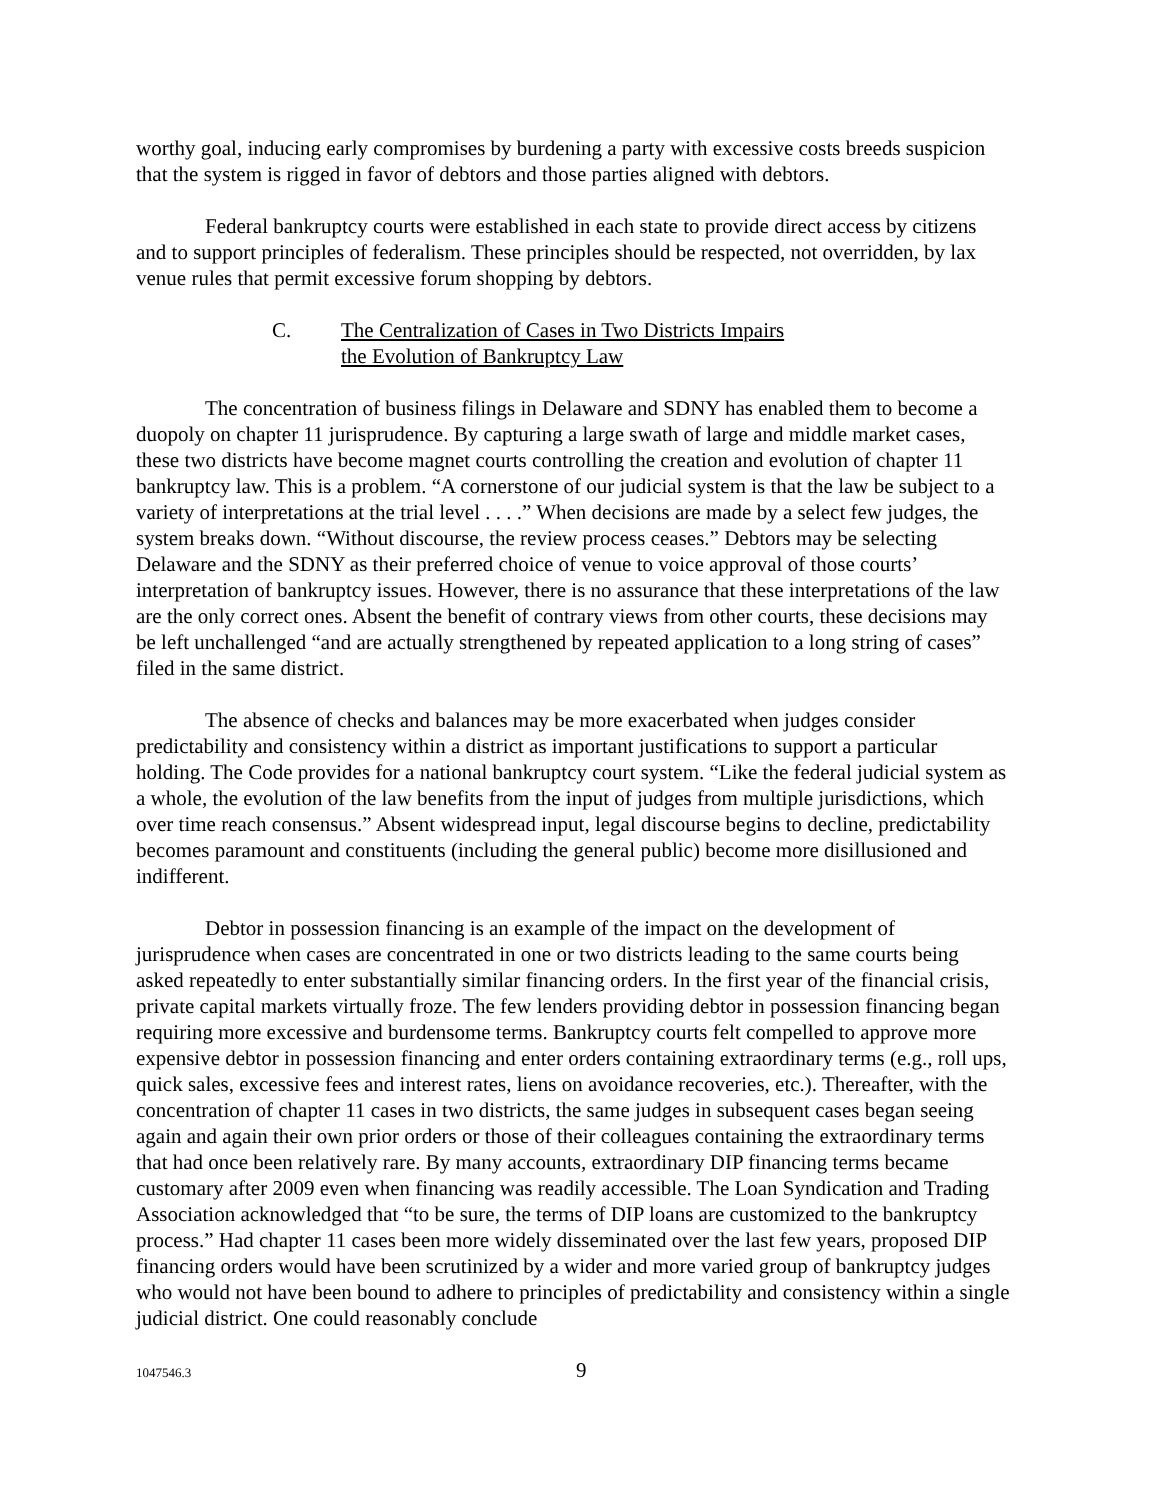worthy goal, inducing early compromises by burdening a party with excessive costs breeds suspicion that the system is rigged in favor of debtors and those parties aligned with debtors.
Federal bankruptcy courts were established in each state to provide direct access by citizens and to support principles of federalism. These principles should be respected, not overridden, by lax venue rules that permit excessive forum shopping by debtors.
C. The Centralization of Cases in Two Districts Impairs
the Evolution of Bankruptcy Law
The concentration of business filings in Delaware and SDNY has enabled them to become a duopoly on chapter 11 jurisprudence. By capturing a large swath of large and middle market cases, these two districts have become magnet courts controlling the creation and evolution of chapter 11 bankruptcy law. This is a problem. “A cornerstone of our judicial system is that the law be subject to a variety of interpretations at the trial level . . . .” When decisions are made by a select few judges, the system breaks down. “Without discourse, the review process ceases.” Debtors may be selecting Delaware and the SDNY as their preferred choice of venue to voice approval of those courts’ interpretation of bankruptcy issues. However, there is no assurance that these interpretations of the law are the only correct ones. Absent the benefit of contrary views from other courts, these decisions may be left unchallenged “and are actually strengthened by repeated application to a long string of cases” filed in the same district.
The absence of checks and balances may be more exacerbated when judges consider predictability and consistency within a district as important justifications to support a particular holding. The Code provides for a national bankruptcy court system. “Like the federal judicial system as a whole, the evolution of the law benefits from the input of judges from multiple jurisdictions, which over time reach consensus.” Absent widespread input, legal discourse begins to decline, predictability becomes paramount and constituents (including the general public) become more disillusioned and indifferent.
Debtor in possession financing is an example of the impact on the development of jurisprudence when cases are concentrated in one or two districts leading to the same courts being asked repeatedly to enter substantially similar financing orders. In the first year of the financial crisis, private capital markets virtually froze. The few lenders providing debtor in possession financing began requiring more excessive and burdensome terms. Bankruptcy courts felt compelled to approve more expensive debtor in possession financing and enter orders containing extraordinary terms (e.g., roll ups, quick sales, excessive fees and interest rates, liens on avoidance recoveries, etc.). Thereafter, with the concentration of chapter 11 cases in two districts, the same judges in subsequent cases began seeing again and again their own prior orders or those of their colleagues containing the extraordinary terms that had once been relatively rare. By many accounts, extraordinary DIP financing terms became customary after 2009 even when financing was readily accessible. The Loan Syndication and Trading Association acknowledged that “to be sure, the terms of DIP loans are customized to the bankruptcy process.” Had chapter 11 cases been more widely disseminated over the last few years, proposed DIP financing orders would have been scrutinized by a wider and more varied group of bankruptcy judges who would not have been bound to adhere to principles of predictability and consistency within a single judicial district. One could reasonably conclude
1047546.3 9